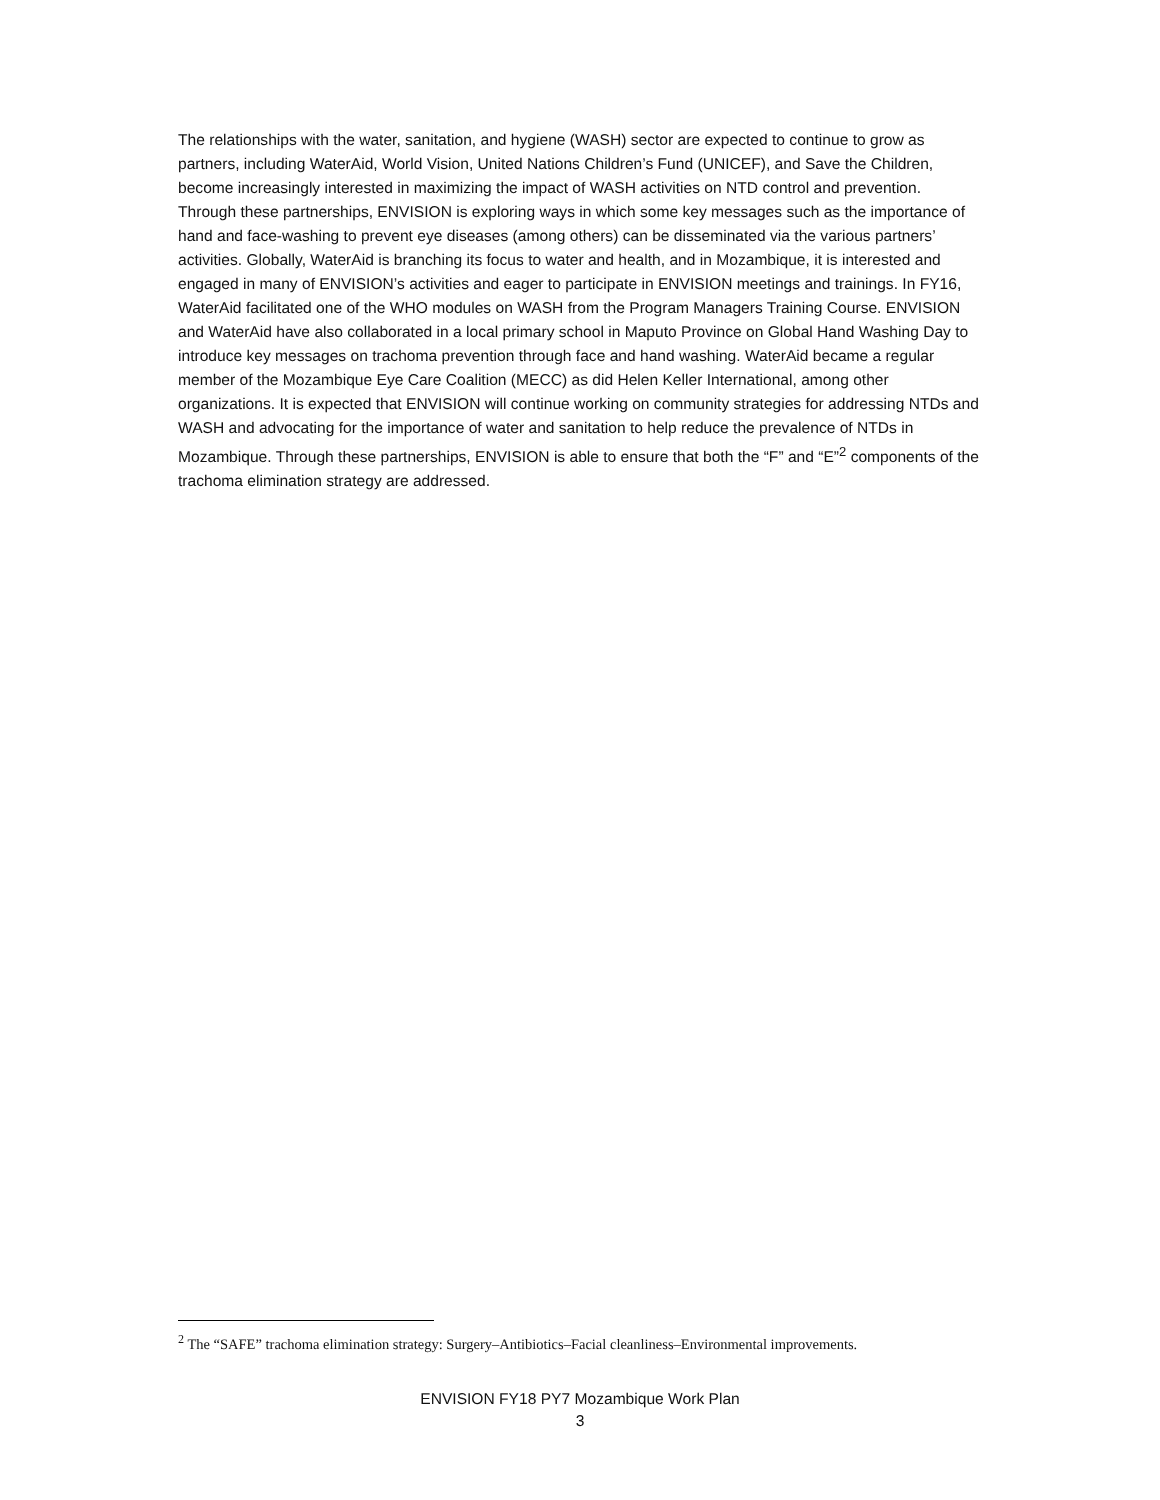The relationships with the water, sanitation, and hygiene (WASH) sector are expected to continue to grow as partners, including WaterAid, World Vision, United Nations Children’s Fund (UNICEF), and Save the Children, become increasingly interested in maximizing the impact of WASH activities on NTD control and prevention. Through these partnerships, ENVISION is exploring ways in which some key messages such as the importance of hand and face-washing to prevent eye diseases (among others) can be disseminated via the various partners’ activities. Globally, WaterAid is branching its focus to water and health, and in Mozambique, it is interested and engaged in many of ENVISION’s activities and eager to participate in ENVISION meetings and trainings. In FY16, WaterAid facilitated one of the WHO modules on WASH from the Program Managers Training Course. ENVISION and WaterAid have also collaborated in a local primary school in Maputo Province on Global Hand Washing Day to introduce key messages on trachoma prevention through face and hand washing. WaterAid became a regular member of the Mozambique Eye Care Coalition (MECC) as did Helen Keller International, among other organizations. It is expected that ENVISION will continue working on community strategies for addressing NTDs and WASH and advocating for the importance of water and sanitation to help reduce the prevalence of NTDs in Mozambique. Through these partnerships, ENVISION is able to ensure that both the “F” and “E”<sup>2</sup> components of the trachoma elimination strategy are addressed.
<sup>2</sup> The “SAFE” trachoma elimination strategy: Surgery–Antibiotics–Facial cleanliness–Environmental improvements.
ENVISION FY18 PY7 Mozambique Work Plan
3